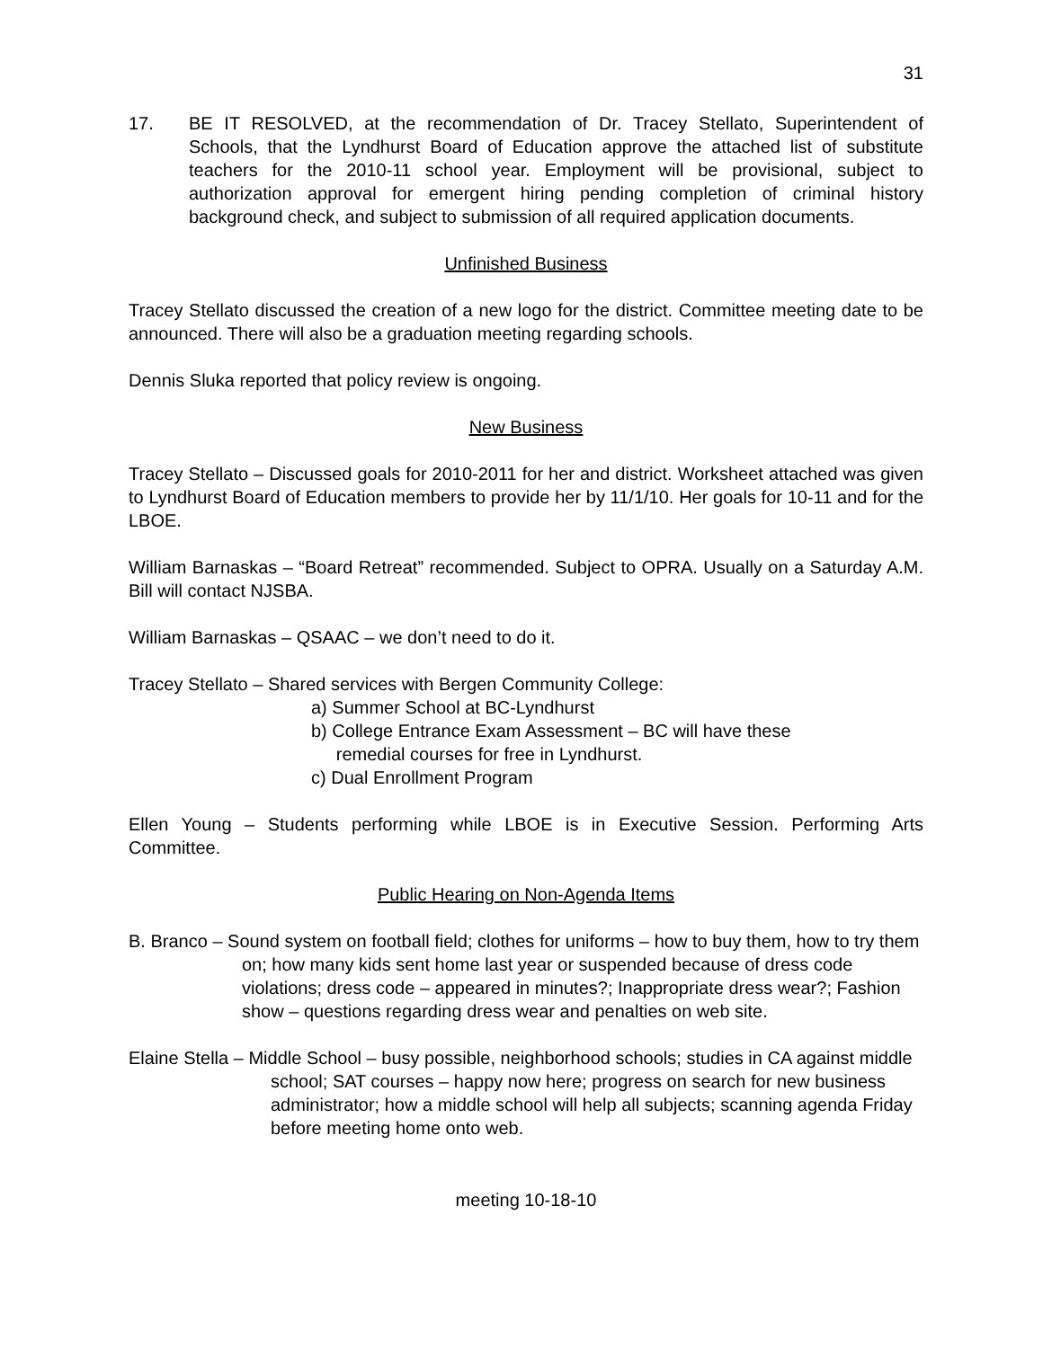31
17. BE IT RESOLVED, at the recommendation of Dr. Tracey Stellato, Superintendent of Schools, that the Lyndhurst Board of Education approve the attached list of substitute teachers for the 2010-11 school year. Employment will be provisional, subject to authorization approval for emergent hiring pending completion of criminal history background check, and subject to submission of all required application documents.
Unfinished Business
Tracey Stellato discussed the creation of a new logo for the district. Committee meeting date to be announced. There will also be a graduation meeting regarding schools.
Dennis Sluka reported that policy review is ongoing.
New Business
Tracey Stellato – Discussed goals for 2010-2011 for her and district. Worksheet attached was given to Lyndhurst Board of Education members to provide her by 11/1/10. Her goals for 10-11 and for the LBOE.
William Barnaskas – “Board Retreat” recommended. Subject to OPRA. Usually on a Saturday A.M. Bill will contact NJSBA.
William Barnaskas – QSAAC – we don’t need to do it.
Tracey Stellato – Shared services with Bergen Community College:
a) Summer School at BC-Lyndhurst
b) College Entrance Exam Assessment – BC will have these
remedial courses for free in Lyndhurst.
c) Dual Enrollment Program
Ellen Young – Students performing while LBOE is in Executive Session. Performing Arts Committee.
Public Hearing on Non-Agenda Items
B. Branco – Sound system on football field; clothes for uniforms – how to buy them, how to try them on; how many kids sent home last year or suspended because of dress code violations; dress code – appeared in minutes?; Inappropriate dress wear?; Fashion show – questions regarding dress wear and penalties on web site.
Elaine Stella – Middle School – busy possible, neighborhood schools; studies in CA against middle school; SAT courses – happy now here; progress on search for new business administrator; how a middle school will help all subjects; scanning agenda Friday before meeting home onto web.
meeting 10-18-10